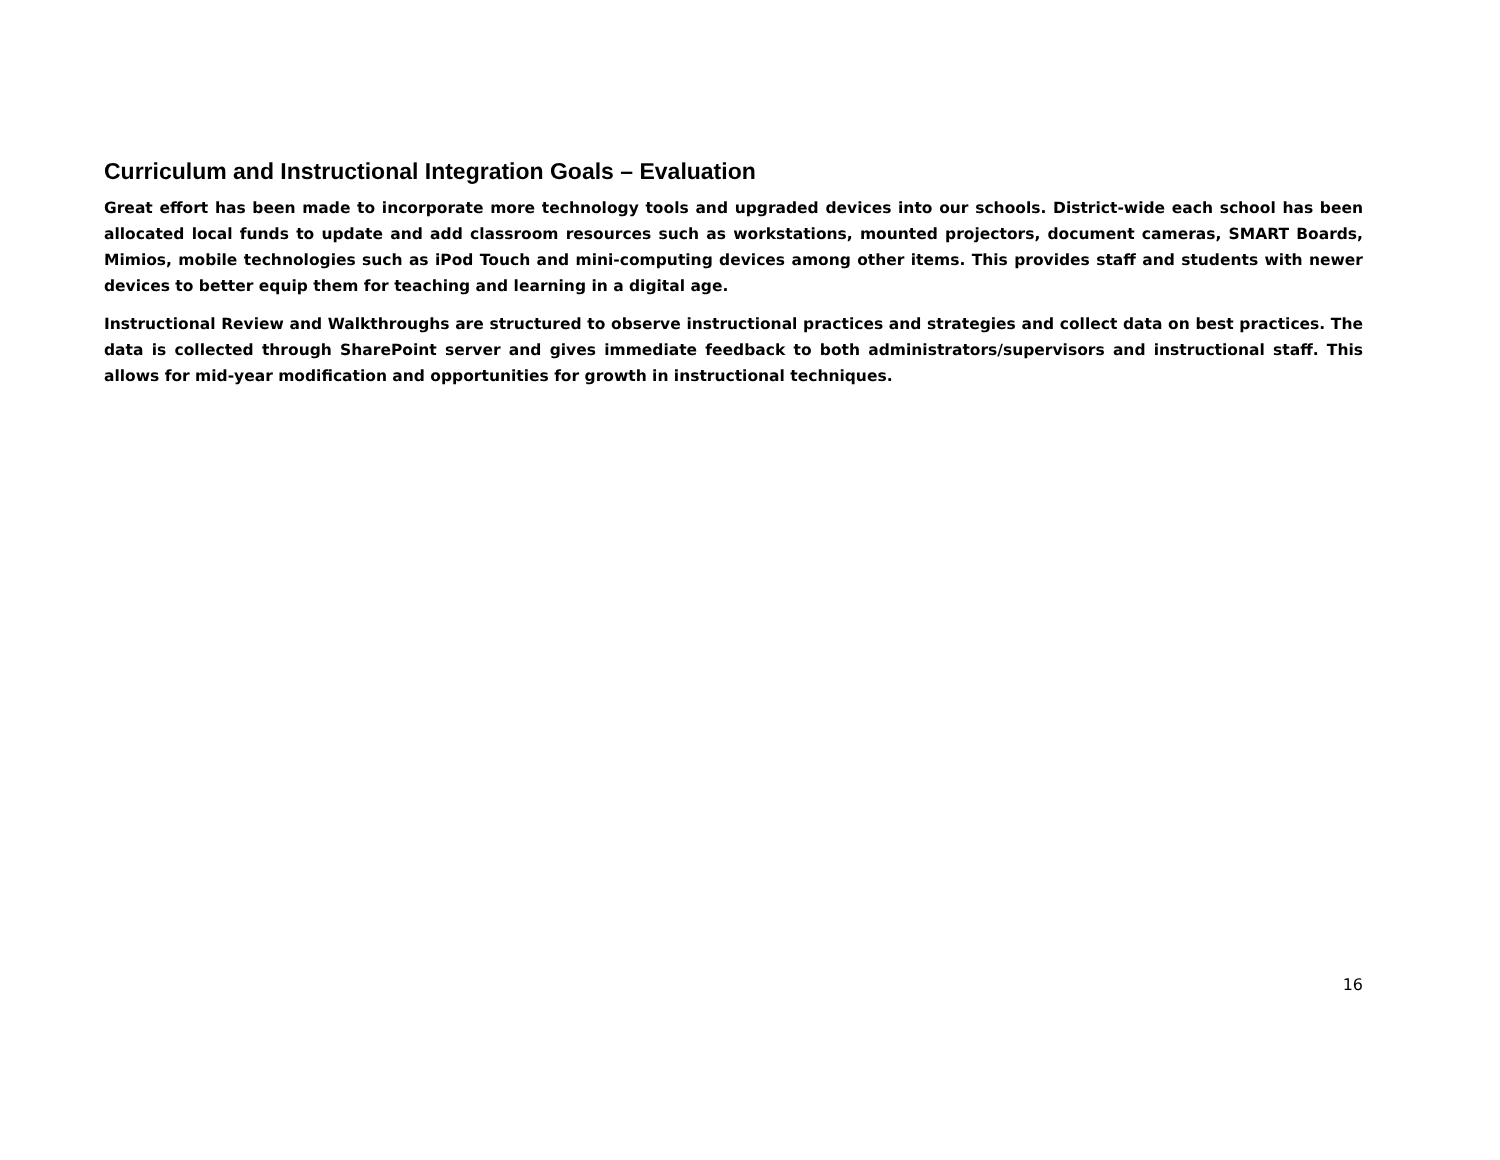Curriculum and Instructional Integration Goals – Evaluation
Great effort has been made to incorporate more technology tools and upgraded devices into our schools. District-wide each school has been allocated local funds to update and add classroom resources such as workstations, mounted projectors, document cameras, SMART Boards, Mimios, mobile technologies such as iPod Touch and mini-computing devices among other items. This provides staff and students with newer devices to better equip them for teaching and learning in a digital age.
Instructional Review and Walkthroughs are structured to observe instructional practices and strategies and collect data on best practices. The data is collected through SharePoint server and gives immediate feedback to both administrators/supervisors and instructional staff. This allows for mid-year modification and opportunities for growth in instructional techniques.
16